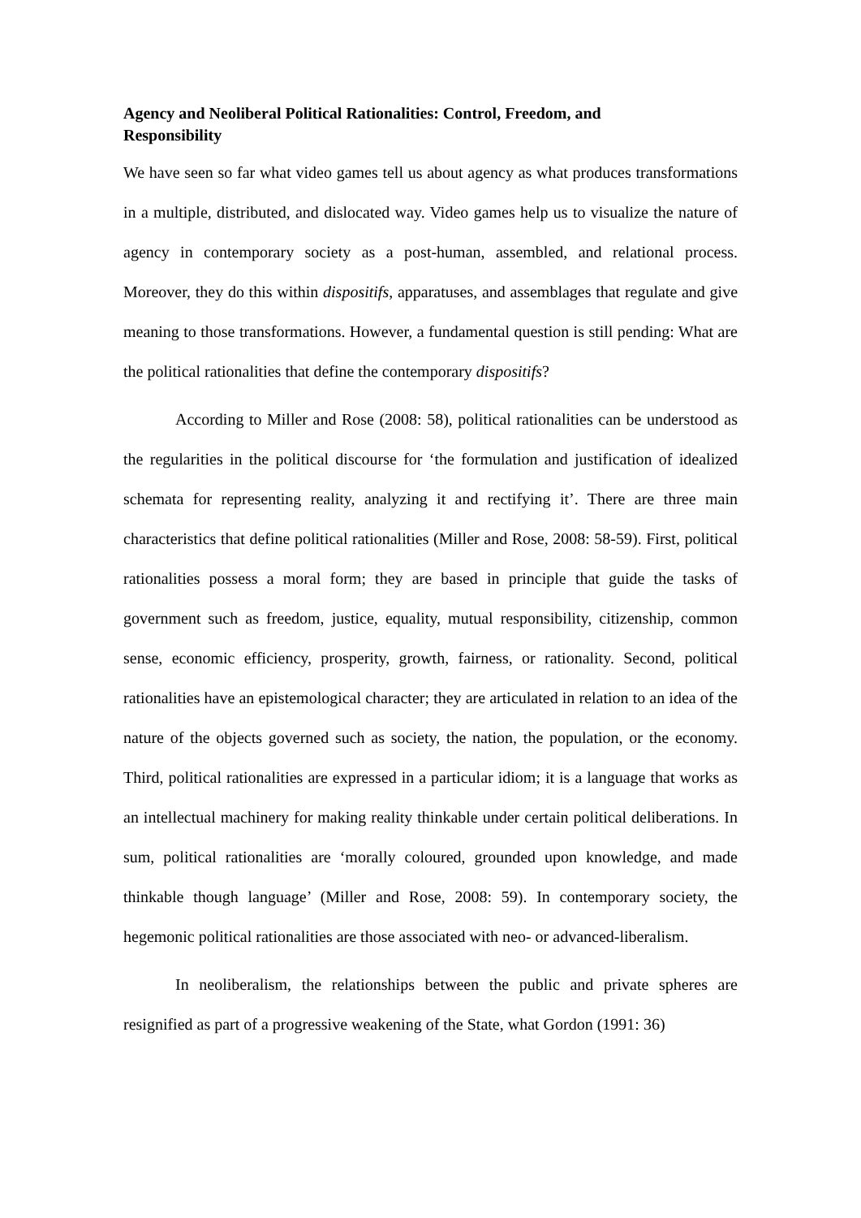Agency and Neoliberal Political Rationalities: Control, Freedom, and Responsibility
We have seen so far what video games tell us about agency as what produces transformations in a multiple, distributed, and dislocated way. Video games help us to visualize the nature of agency in contemporary society as a post-human, assembled, and relational process. Moreover, they do this within dispositifs, apparatuses, and assemblages that regulate and give meaning to those transformations. However, a fundamental question is still pending: What are the political rationalities that define the contemporary dispositifs?
According to Miller and Rose (2008: 58), political rationalities can be understood as the regularities in the political discourse for ‘the formulation and justification of idealized schemata for representing reality, analyzing it and rectifying it’. There are three main characteristics that define political rationalities (Miller and Rose, 2008: 58-59). First, political rationalities possess a moral form; they are based in principle that guide the tasks of government such as freedom, justice, equality, mutual responsibility, citizenship, common sense, economic efficiency, prosperity, growth, fairness, or rationality. Second, political rationalities have an epistemological character; they are articulated in relation to an idea of the nature of the objects governed such as society, the nation, the population, or the economy. Third, political rationalities are expressed in a particular idiom; it is a language that works as an intellectual machinery for making reality thinkable under certain political deliberations. In sum, political rationalities are ‘morally coloured, grounded upon knowledge, and made thinkable though language’ (Miller and Rose, 2008: 59). In contemporary society, the hegemonic political rationalities are those associated with neo- or advanced-liberalism.
In neoliberalism, the relationships between the public and private spheres are resignified as part of a progressive weakening of the State, what Gordon (1991: 36)